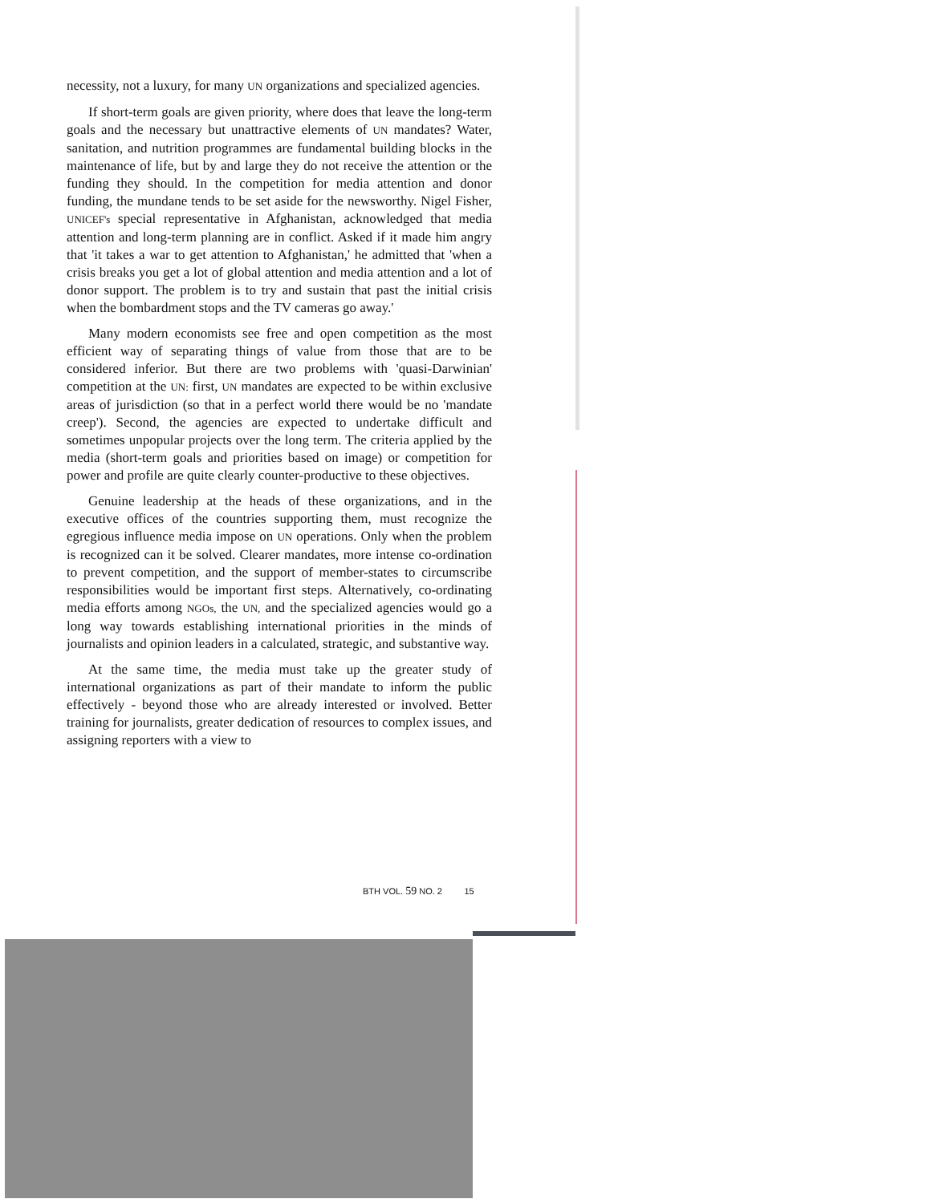necessity, not a luxury, for many UN organizations and specialized agencies.
If short-term goals are given priority, where does that leave the long-term goals and the necessary but unattractive elements of UN mandates? Water, sanitation, and nutrition programmes are fundamental building blocks in the maintenance of life, but by and large they do not receive the attention or the funding they should. In the competition for media attention and donor funding, the mundane tends to be set aside for the newsworthy. Nigel Fisher, UNICEF's special representative in Afghanistan, acknowledged that media attention and long-term planning are in conflict. Asked if it made him angry that 'it takes a war to get attention to Afghanistan,' he admitted that 'when a crisis breaks you get a lot of global attention and media attention and a lot of donor support. The problem is to try and sustain that past the initial crisis when the bombardment stops and the TV cameras go away.'
Many modern economists see free and open competition as the most efficient way of separating things of value from those that are to be considered inferior. But there are two problems with 'quasi-Darwinian' competition at the UN: first, UN mandates are expected to be within exclusive areas of jurisdiction (so that in a perfect world there would be no 'mandate creep'). Second, the agencies are expected to undertake difficult and sometimes unpopular projects over the long term. The criteria applied by the media (short-term goals and priorities based on image) or competition for power and profile are quite clearly counter-productive to these objectives.
Genuine leadership at the heads of these organizations, and in the executive offices of the countries supporting them, must recognize the egregious influence media impose on UN operations. Only when the problem is recognized can it be solved. Clearer mandates, more intense co-ordination to prevent competition, and the support of member-states to circumscribe responsibilities would be important first steps. Alternatively, co-ordinating media efforts among NGOs, the UN, and the specialized agencies would go a long way towards establishing international priorities in the minds of journalists and opinion leaders in a calculated, strategic, and substantive way.
At the same time, the media must take up the greater study of international organizations as part of their mandate to inform the public effectively - beyond those who are already interested or involved. Better training for journalists, greater dedication of resources to complex issues, and assigning reporters with a view to
BTH VOL. 59 NO. 2 15